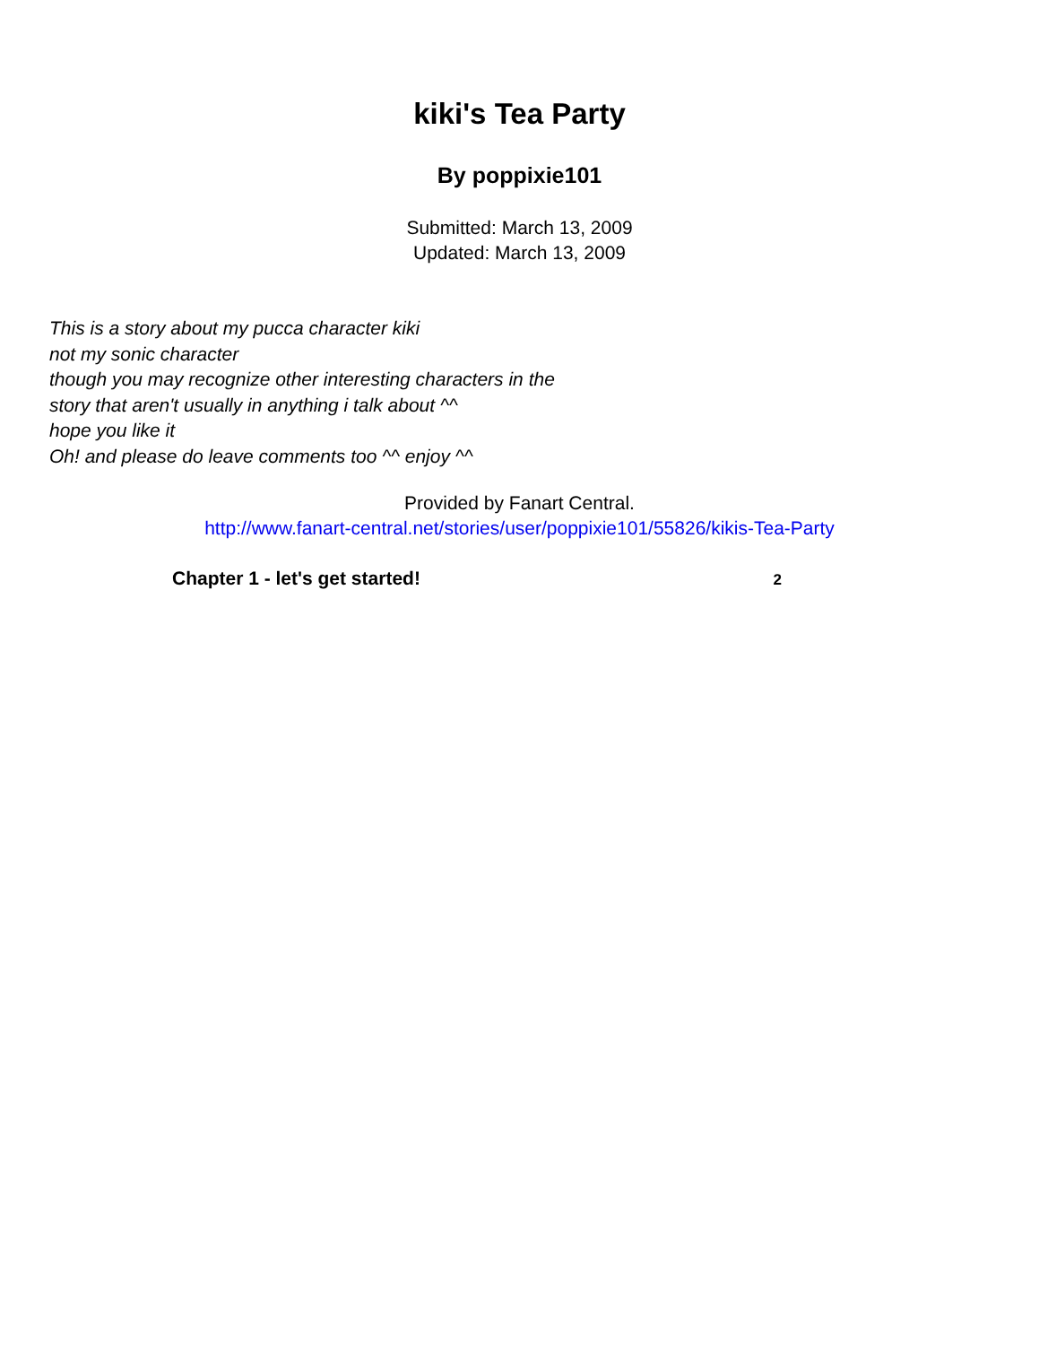kiki's Tea Party
By poppixie101
Submitted: March 13, 2009
Updated: March 13, 2009
This is a story about my pucca character kiki
not my sonic character
though you may recognize other interesting characters in the
story that aren't usually in anything i talk about ^^
hope you like it
Oh! and please do leave comments too ^^ enjoy ^^
Provided by Fanart Central.
http://www.fanart-central.net/stories/user/poppixie101/55826/kikis-Tea-Party
Chapter 1 - let's get started! 2